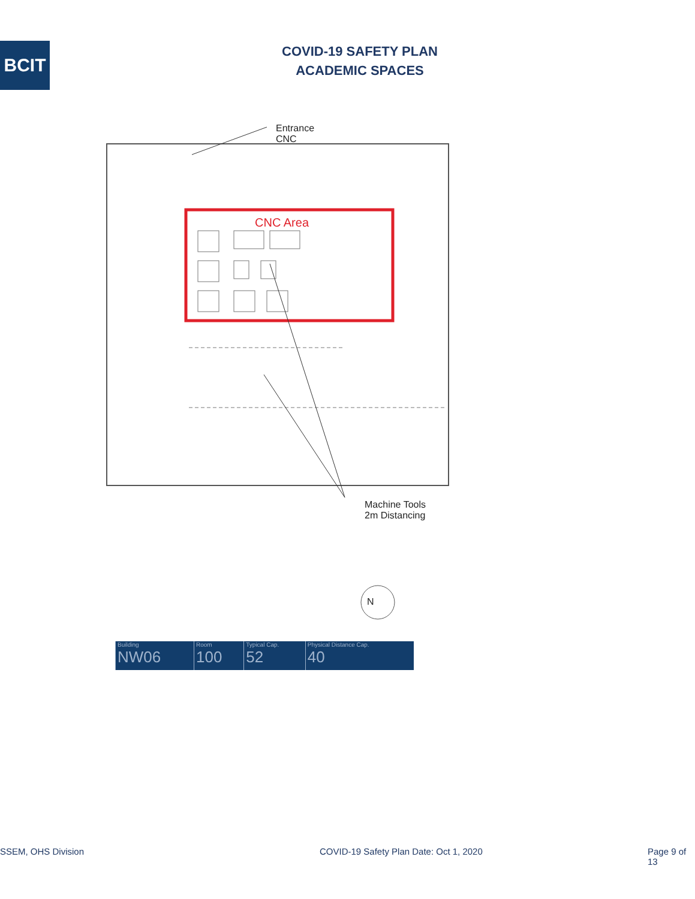BCIT
COVID-19 SAFETY PLAN
ACADEMIC SPACES
CNC Area
Entrance
CNC
Machine Tools
2m Distancing
N
| Building NW06 | Room 100 | Typical Cap. 52 | Physical Distance Cap. 40 |
SSEM, OHS Division COVID-19 Safety Plan Date: Oct 1, 2020 Page 9 of 13